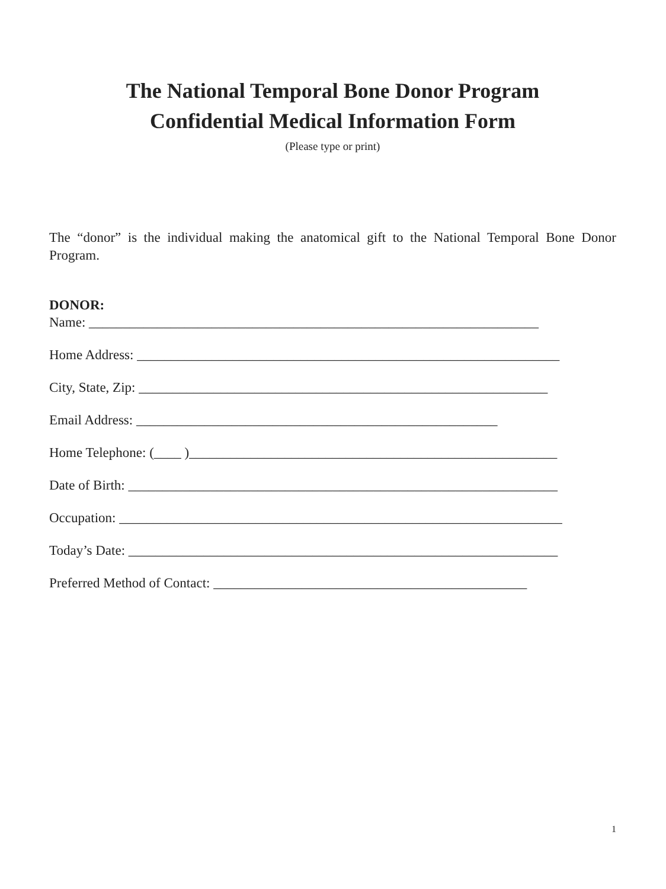The National Temporal Bone Donor Program
Confidential Medical Information Form
(Please type or print)
The “donor” is the individual making the anatomical gift to the National Temporal Bone Donor Program.
DONOR:
Name: __________________________________________________________________
Home Address: ______________________________________________________________
City, State, Zip: ____________________________________________________________
Email Address: _____________________________________________________
Home Telephone: (____ )______________________________________________________
Date of Birth: _______________________________________________________________
Occupation: _________________________________________________________________
Today’s Date: _______________________________________________________________
Preferred Method of Contact: ______________________________________________
1